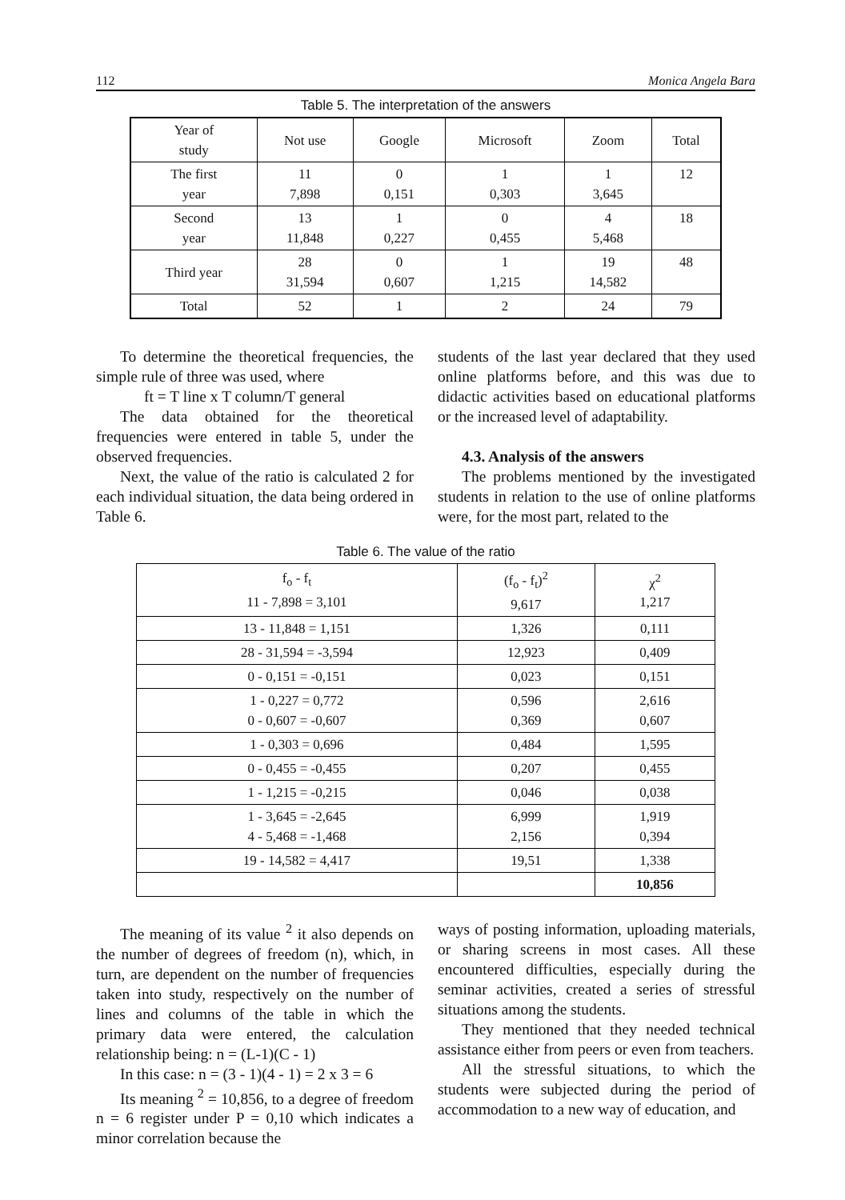112 Monica Angela Bara
Table 5. The interpretation of the answers
| Year of study | Not use | Google | Microsoft | Zoom | Total |
| --- | --- | --- | --- | --- | --- |
| The first year | 11 7,898 | 0 0,151 | 1 0,303 | 1 3,645 | 12 |
| Second year | 13 11,848 | 1 0,227 | 0 0,455 | 4 5,468 | 18 |
| Third year | 28 31,594 | 0 0,607 | 1 1,215 | 19 14,582 | 48 |
| Total | 52 | 1 | 2 | 24 | 79 |
To determine the theoretical frequencies, the simple rule of three was used, where
ft = T line x T column/T general
The data obtained for the theoretical frequencies were entered in table 5, under the observed frequencies.
Next, the value of the ratio is calculated 2 for each individual situation, the data being ordered in Table 6.
students of the last year declared that they used online platforms before, and this was due to didactic activities based on educational platforms or the increased level of adaptability.
4.3. Analysis of the answers
The problems mentioned by the investigated students in relation to the use of online platforms were, for the most part, related to the
Table 6. The value of the ratio
| f<sub>o</sub> - f<sub>t</sub> 11 - 7,898 = 3,101 | (f<sub>o</sub> - f<sub>t</sub>)<sup>2</sup> 9,617 | χ<sup>2</sup> 1,217 |
| --- | --- | --- |
| 13 - 11,848 = 1,151 | 1,326 | 0,111 |
| 28 - 31,594 = -3,594 | 12,923 | 0,409 |
| 0 - 0,151 = -0,151 | 0,023 | 0,151 |
| 1 - 0,227 = 0,772 0 - 0,607 = -0,607 | 0,596 0,369 | 2,616 0,607 |
| 1 - 0,303 = 0,696 | 0,484 | 1,595 |
| 0 - 0,455 = -0,455 | 0,207 | 0,455 |
| 1 - 1,215 = -0,215 | 0,046 | 0,038 |
| 1 - 3,645 = -2,645 4 - 5,468 = -1,468 | 6,999 2,156 | 1,919 0,394 |
| 19 - 14,582 = 4,417 | 19,51 | 1,338 |
| | | 10,856 |
The meaning of its value <sup>2</sup> it also depends on the number of degrees of freedom (n), which, in turn, are dependent on the number of frequencies taken into study, respectively on the number of lines and columns of the table in which the primary data were entered, the calculation relationship being: n = (L-1)(C - 1)
In this case: n = (3 - 1)(4 - 1) = 2 x 3 = 6
Its meaning <sup>2</sup> = 10,856, to a degree of freedom n = 6 register under P = 0,10 which indicates a minor correlation because the
ways of posting information, uploading materials, or sharing screens in most cases. All these encountered difficulties, especially during the seminar activities, created a series of stressful situations among the students.
They mentioned that they needed technical assistance either from peers or even from teachers.
All the stressful situations, to which the students were subjected during the period of accommodation to a new way of education, and